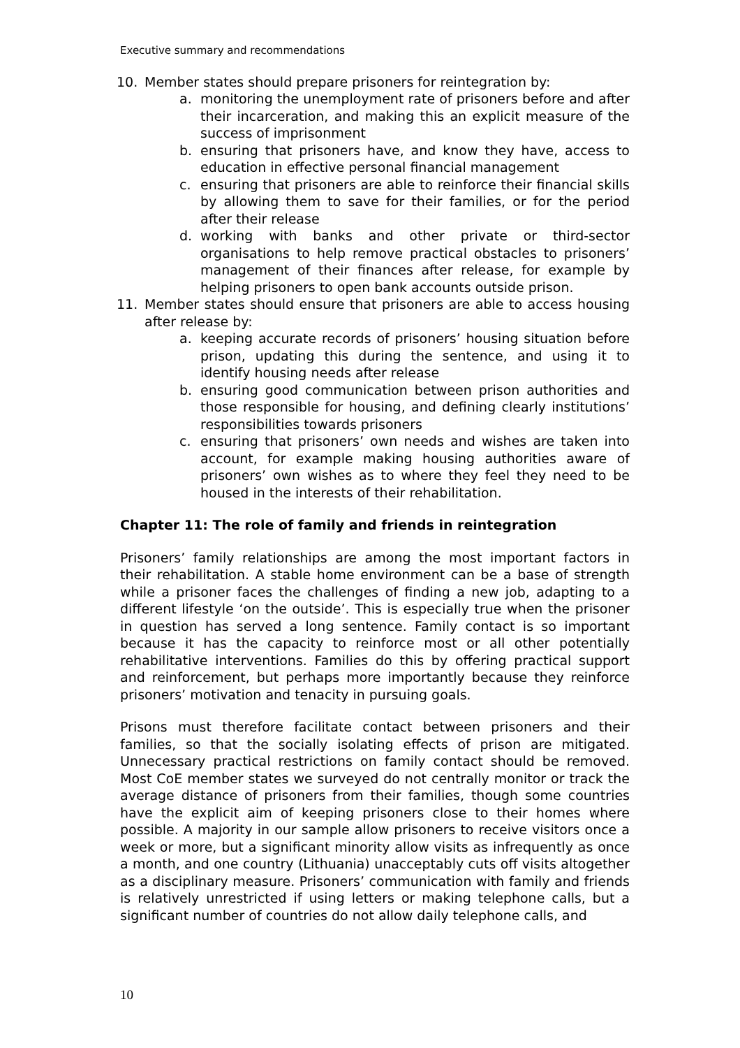Executive summary and recommendations
10. Member states should prepare prisoners for reintegration by:
a. monitoring the unemployment rate of prisoners before and after their incarceration, and making this an explicit measure of the success of imprisonment
b. ensuring that prisoners have, and know they have, access to education in effective personal financial management
c. ensuring that prisoners are able to reinforce their financial skills by allowing them to save for their families, or for the period after their release
d. working with banks and other private or third-sector organisations to help remove practical obstacles to prisoners’ management of their finances after release, for example by helping prisoners to open bank accounts outside prison.
11. Member states should ensure that prisoners are able to access housing after release by:
a. keeping accurate records of prisoners’ housing situation before prison, updating this during the sentence, and using it to identify housing needs after release
b. ensuring good communication between prison authorities and those responsible for housing, and defining clearly institutions’ responsibilities towards prisoners
c. ensuring that prisoners’ own needs and wishes are taken into account, for example making housing authorities aware of prisoners’ own wishes as to where they feel they need to be housed in the interests of their rehabilitation.
Chapter 11: The role of family and friends in reintegration
Prisoners’ family relationships are among the most important factors in their rehabilitation. A stable home environment can be a base of strength while a prisoner faces the challenges of finding a new job, adapting to a different lifestyle ‘on the outside’. This is especially true when the prisoner in question has served a long sentence. Family contact is so important because it has the capacity to reinforce most or all other potentially rehabilitative interventions. Families do this by offering practical support and reinforcement, but perhaps more importantly because they reinforce prisoners’ motivation and tenacity in pursuing goals.
Prisons must therefore facilitate contact between prisoners and their families, so that the socially isolating effects of prison are mitigated. Unnecessary practical restrictions on family contact should be removed. Most CoE member states we surveyed do not centrally monitor or track the average distance of prisoners from their families, though some countries have the explicit aim of keeping prisoners close to their homes where possible. A majority in our sample allow prisoners to receive visitors once a week or more, but a significant minority allow visits as infrequently as once a month, and one country (Lithuania) unacceptably cuts off visits altogether as a disciplinary measure. Prisoners’ communication with family and friends is relatively unrestricted if using letters or making telephone calls, but a significant number of countries do not allow daily telephone calls, and
10